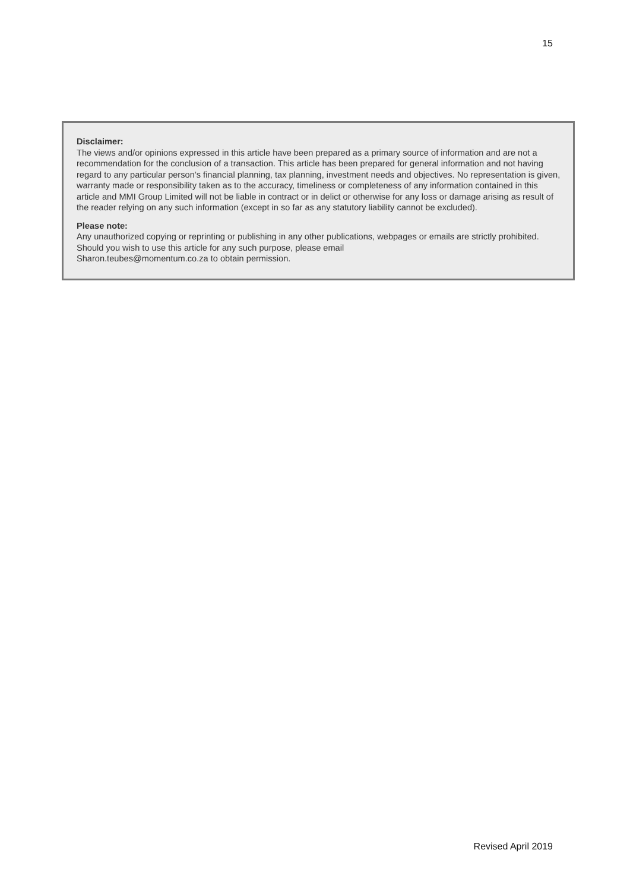15
Disclaimer:
The views and/or opinions expressed in this article have been prepared as a primary source of information and are not a recommendation for the conclusion of a transaction. This article has been prepared for general information and not having regard to any particular person’s financial planning, tax planning, investment needs and objectives. No representation is given, warranty made or responsibility taken as to the accuracy, timeliness or completeness of any information contained in this article and MMI Group Limited will not be liable in contract or in delict or otherwise for any loss or damage arising as result of the reader relying on any such information (except in so far as any statutory liability cannot be excluded).
Please note:
Any unauthorized copying or reprinting or publishing in any other publications, webpages or emails are strictly prohibited. Should you wish to use this article for any such purpose, please email
Sharon.teubes@momentum.co.za to obtain permission.
Revised April 2019